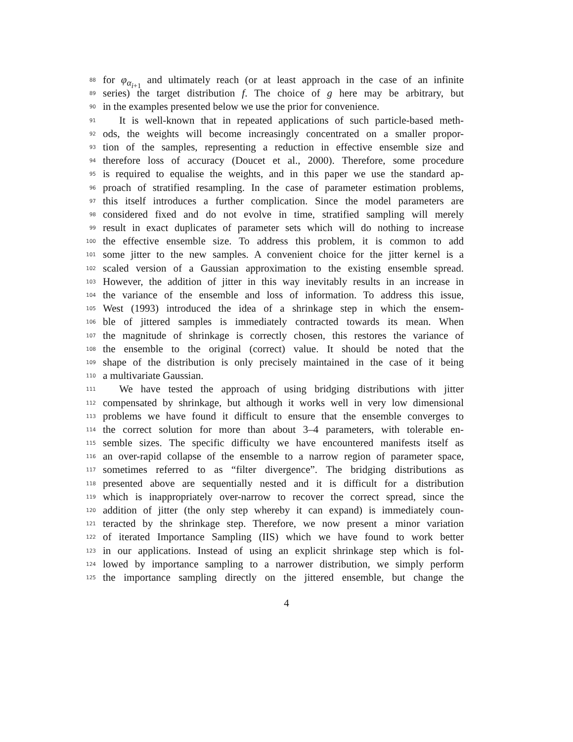88 for φ<sub>α<sub>i+1</sub></sub> and ultimately reach (or at least approach in the case of an infinite
89 series) the target distribution f. The choice of g here may be arbitrary, but
90 in the examples presented below we use the prior for convenience.
91 It is well-known that in repeated applications of such particle-based meth-
92 ods, the weights will become increasingly concentrated on a smaller propor-
93 tion of the samples, representing a reduction in effective ensemble size and
94 therefore loss of accuracy (Doucet et al., 2000). Therefore, some procedure
95 is required to equalise the weights, and in this paper we use the standard ap-
96 proach of stratified resampling. In the case of parameter estimation problems,
97 this itself introduces a further complication. Since the model parameters are
98 considered fixed and do not evolve in time, stratified sampling will merely
99 result in exact duplicates of parameter sets which will do nothing to increase
100 the effective ensemble size. To address this problem, it is common to add
101 some jitter to the new samples. A convenient choice for the jitter kernel is a
102 scaled version of a Gaussian approximation to the existing ensemble spread.
103 However, the addition of jitter in this way inevitably results in an increase in
104 the variance of the ensemble and loss of information. To address this issue,
105 West (1993) introduced the idea of a shrinkage step in which the ensem-
106 ble of jittered samples is immediately contracted towards its mean. When
107 the magnitude of shrinkage is correctly chosen, this restores the variance of
108 the ensemble to the original (correct) value. It should be noted that the
109 shape of the distribution is only precisely maintained in the case of it being
110 a multivariate Gaussian.
111 We have tested the approach of using bridging distributions with jitter
112 compensated by shrinkage, but although it works well in very low dimensional
113 problems we have found it difficult to ensure that the ensemble converges to
114 the correct solution for more than about 3–4 parameters, with tolerable en-
115 semble sizes. The specific difficulty we have encountered manifests itself as
116 an over-rapid collapse of the ensemble to a narrow region of parameter space,
117 sometimes referred to as “filter divergence”. The bridging distributions as
118 presented above are sequentially nested and it is difficult for a distribution
119 which is inappropriately over-narrow to recover the correct spread, since the
120 addition of jitter (the only step whereby it can expand) is immediately coun-
121 teracted by the shrinkage step. Therefore, we now present a minor variation
122 of iterated Importance Sampling (IIS) which we have found to work better
123 in our applications. Instead of using an explicit shrinkage step which is fol-
124 lowed by importance sampling to a narrower distribution, we simply perform
125 the importance sampling directly on the jittered ensemble, but change the
4